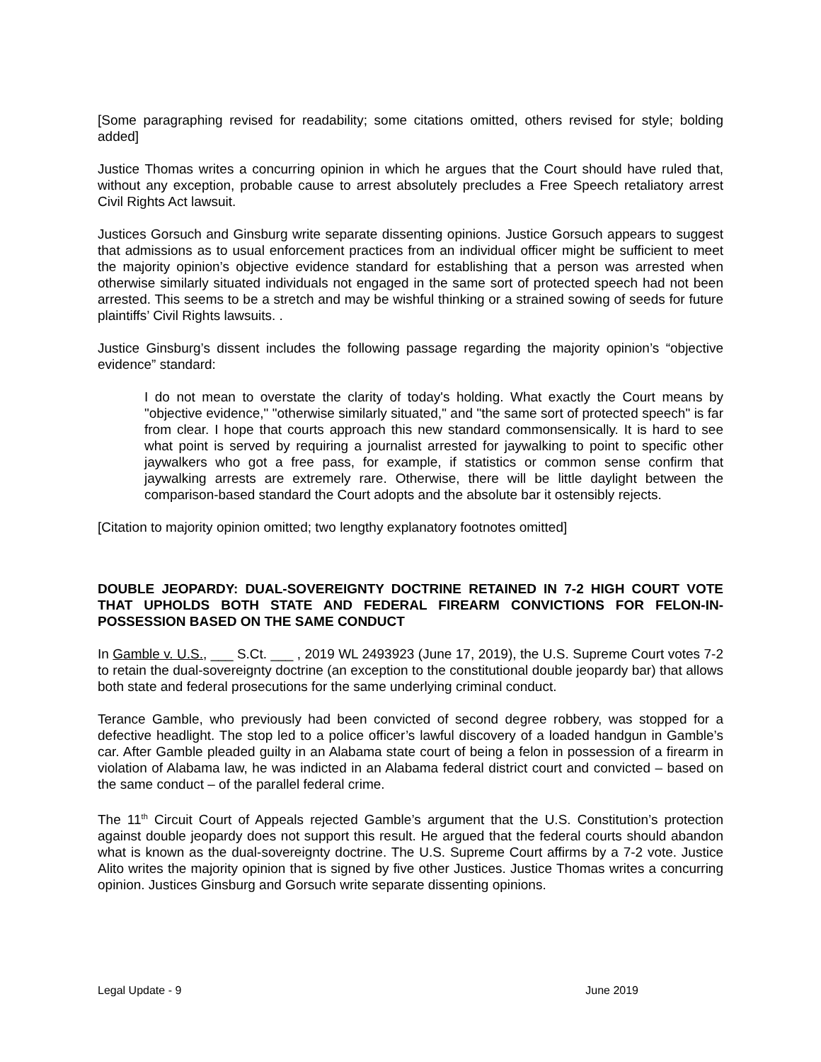[Some paragraphing revised for readability; some citations omitted, others revised for style; bolding added]
Justice Thomas writes a concurring opinion in which he argues that the Court should have ruled that, without any exception, probable cause to arrest absolutely precludes a Free Speech retaliatory arrest Civil Rights Act lawsuit.
Justices Gorsuch and Ginsburg write separate dissenting opinions. Justice Gorsuch appears to suggest that admissions as to usual enforcement practices from an individual officer might be sufficient to meet the majority opinion’s objective evidence standard for establishing that a person was arrested when otherwise similarly situated individuals not engaged in the same sort of protected speech had not been arrested. This seems to be a stretch and may be wishful thinking or a strained sowing of seeds for future plaintiffs’ Civil Rights lawsuits. .
Justice Ginsburg’s dissent includes the following passage regarding the majority opinion’s “objective evidence” standard:
I do not mean to overstate the clarity of today's holding. What exactly the Court means by "objective evidence," "otherwise similarly situated," and "the same sort of protected speech" is far from clear. I hope that courts approach this new standard commonsensically. It is hard to see what point is served by requiring a journalist arrested for jaywalking to point to specific other jaywalkers who got a free pass, for example, if statistics or common sense confirm that jaywalking arrests are extremely rare. Otherwise, there will be little daylight between the comparison-based standard the Court adopts and the absolute bar it ostensibly rejects.
[Citation to majority opinion omitted; two lengthy explanatory footnotes omitted]
DOUBLE JEOPARDY: DUAL-SOVEREIGNTY DOCTRINE RETAINED IN 7-2 HIGH COURT VOTE THAT UPHOLDS BOTH STATE AND FEDERAL FIREARM CONVICTIONS FOR FELON-IN-POSSESSION BASED ON THE SAME CONDUCT
In Gamble v. U.S., ___ S.Ct. ___ , 2019 WL 2493923 (June 17, 2019), the U.S. Supreme Court votes 7-2 to retain the dual-sovereignty doctrine (an exception to the constitutional double jeopardy bar) that allows both state and federal prosecutions for the same underlying criminal conduct.
Terance Gamble, who previously had been convicted of second degree robbery, was stopped for a defective headlight. The stop led to a police officer’s lawful discovery of a loaded handgun in Gamble’s car. After Gamble pleaded guilty in an Alabama state court of being a felon in possession of a firearm in violation of Alabama law, he was indicted in an Alabama federal district court and convicted – based on the same conduct – of the parallel federal crime.
The 11<sup>th</sup> Circuit Court of Appeals rejected Gamble’s argument that the U.S. Constitution’s protection against double jeopardy does not support this result. He argued that the federal courts should abandon what is known as the dual-sovereignty doctrine. The U.S. Supreme Court affirms by a 7-2 vote. Justice Alito writes the majority opinion that is signed by five other Justices. Justice Thomas writes a concurring opinion. Justices Ginsburg and Gorsuch write separate dissenting opinions.
Legal Update - 9 June 2019